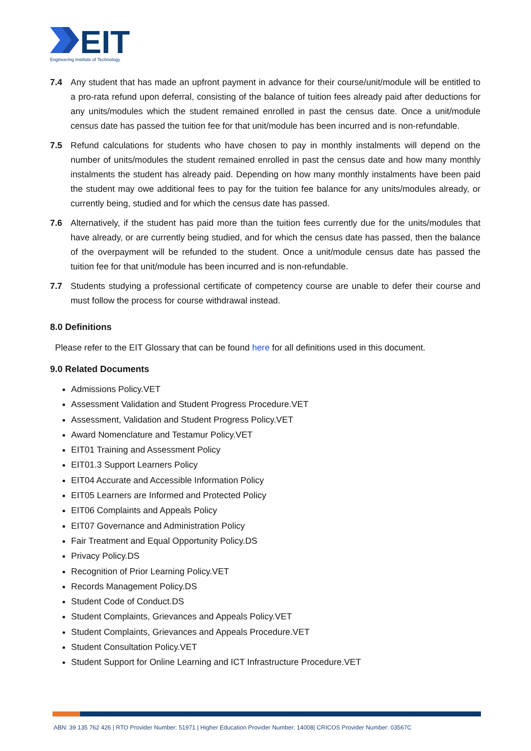EIT
Engineering Institute of Technology
7.4 Any student that has made an upfront payment in advance for their course/unit/module will be entitled to a pro-rata refund upon deferral, consisting of the balance of tuition fees already paid after deductions for any units/modules which the student remained enrolled in past the census date. Once a unit/module census date has passed the tuition fee for that unit/module has been incurred and is non-refundable.
7.5 Refund calculations for students who have chosen to pay in monthly instalments will depend on the number of units/modules the student remained enrolled in past the census date and how many monthly instalments the student has already paid. Depending on how many monthly instalments have been paid the student may owe additional fees to pay for the tuition fee balance for any units/modules already, or currently being, studied and for which the census date has passed.
7.6 Alternatively, if the student has paid more than the tuition fees currently due for the units/modules that have already, or are currently being studied, and for which the census date has passed, then the balance of the overpayment will be refunded to the student. Once a unit/module census date has passed the tuition fee for that unit/module has been incurred and is non-refundable.
7.7 Students studying a professional certificate of competency course are unable to defer their course and must follow the process for course withdrawal instead.
8.0 Definitions
Please refer to the EIT Glossary that can be found here for all definitions used in this document.
9.0 Related Documents
Admissions Policy.VET
Assessment Validation and Student Progress Procedure.VET
Assessment, Validation and Student Progress Policy.VET
Award Nomenclature and Testamur Policy.VET
EIT01 Training and Assessment Policy
EIT01.3 Support Learners Policy
EIT04 Accurate and Accessible Information Policy
EIT05 Learners are Informed and Protected Policy
EIT06 Complaints and Appeals Policy
EIT07 Governance and Administration Policy
Fair Treatment and Equal Opportunity Policy.DS
Privacy Policy.DS
Recognition of Prior Learning Policy.VET
Records Management Policy.DS
Student Code of Conduct.DS
Student Complaints, Grievances and Appeals Policy.VET
Student Complaints, Grievances and Appeals Procedure.VET
Student Consultation Policy.VET
Student Support for Online Learning and ICT Infrastructure Procedure.VET
ABN: 39 135 762 426 | RTO Provider Number: 51971 | Higher Education Provider Number: 14008| CRICOS Provider Number: 03567C